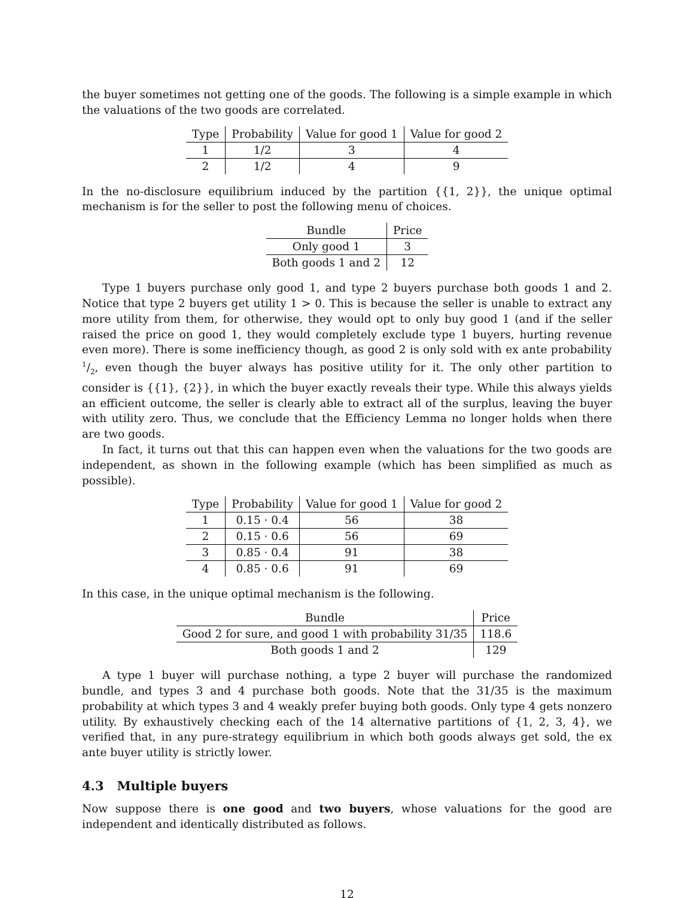the buyer sometimes not getting one of the goods. The following is a simple example in which the valuations of the two goods are correlated.
| Type | Probability | Value for good 1 | Value for good 2 |
| --- | --- | --- | --- |
| 1 | 1/2 | 3 | 4 |
| 2 | 1/2 | 4 | 9 |
In the no-disclosure equilibrium induced by the partition {{1, 2}}, the unique optimal mechanism is for the seller to post the following menu of choices.
| Bundle | Price |
| --- | --- |
| Only good 1 | 3 |
| Both goods 1 and 2 | 12 |
Type 1 buyers purchase only good 1, and type 2 buyers purchase both goods 1 and 2. Notice that type 2 buyers get utility 1 > 0. This is because the seller is unable to extract any more utility from them, for otherwise, they would opt to only buy good 1 (and if the seller raised the price on good 1, they would completely exclude type 1 buyers, hurting revenue even more). There is some inefficiency though, as good 2 is only sold with ex ante probability 1/2, even though the buyer always has positive utility for it. The only other partition to consider is {{1}, {2}}, in which the buyer exactly reveals their type. While this always yields an efficient outcome, the seller is clearly able to extract all of the surplus, leaving the buyer with utility zero. Thus, we conclude that the Efficiency Lemma no longer holds when there are two goods.
In fact, it turns out that this can happen even when the valuations for the two goods are independent, as shown in the following example (which has been simplified as much as possible).
| Type | Probability | Value for good 1 | Value for good 2 |
| --- | --- | --- | --- |
| 1 | 0.15 · 0.4 | 56 | 38 |
| 2 | 0.15 · 0.6 | 56 | 69 |
| 3 | 0.85 · 0.4 | 91 | 38 |
| 4 | 0.85 · 0.6 | 91 | 69 |
In this case, in the unique optimal mechanism is the following.
| Bundle | Price |
| --- | --- |
| Good 2 for sure, and good 1 with probability 31/35 | 118.6 |
| Both goods 1 and 2 | 129 |
A type 1 buyer will purchase nothing, a type 2 buyer will purchase the randomized bundle, and types 3 and 4 purchase both goods. Note that the 31/35 is the maximum probability at which types 3 and 4 weakly prefer buying both goods. Only type 4 gets nonzero utility. By exhaustively checking each of the 14 alternative partitions of {1, 2, 3, 4}, we verified that, in any pure-strategy equilibrium in which both goods always get sold, the ex ante buyer utility is strictly lower.
4.3 Multiple buyers
Now suppose there is one good and two buyers, whose valuations for the good are independent and identically distributed as follows.
12